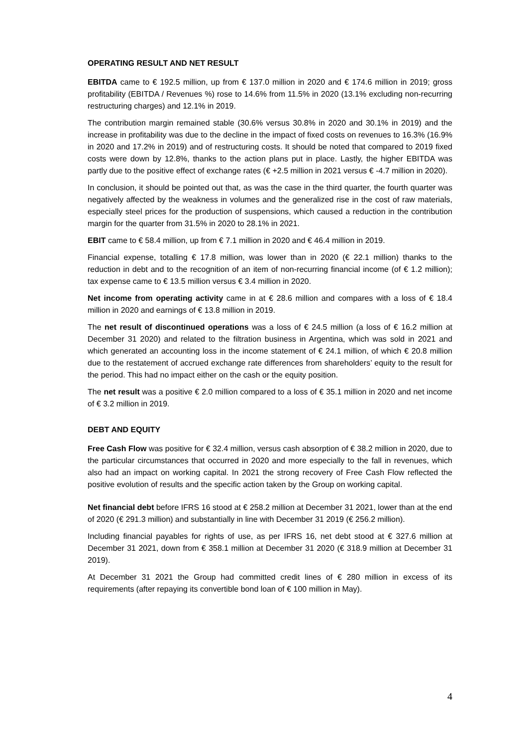OPERATING RESULT AND NET RESULT
EBITDA came to € 192.5 million, up from € 137.0 million in 2020 and € 174.6 million in 2019; gross profitability (EBITDA / Revenues %) rose to 14.6% from 11.5% in 2020 (13.1% excluding non-recurring restructuring charges) and 12.1% in 2019.
The contribution margin remained stable (30.6% versus 30.8% in 2020 and 30.1% in 2019) and the increase in profitability was due to the decline in the impact of fixed costs on revenues to 16.3% (16.9% in 2020 and 17.2% in 2019) and of restructuring costs. It should be noted that compared to 2019 fixed costs were down by 12.8%, thanks to the action plans put in place. Lastly, the higher EBITDA was partly due to the positive effect of exchange rates (€ +2.5 million in 2021 versus € -4.7 million in 2020).
In conclusion, it should be pointed out that, as was the case in the third quarter, the fourth quarter was negatively affected by the weakness in volumes and the generalized rise in the cost of raw materials, especially steel prices for the production of suspensions, which caused a reduction in the contribution margin for the quarter from 31.5% in 2020 to 28.1% in 2021.
EBIT came to € 58.4 million, up from € 7.1 million in 2020 and € 46.4 million in 2019.
Financial expense, totalling € 17.8 million, was lower than in 2020 (€ 22.1 million) thanks to the reduction in debt and to the recognition of an item of non-recurring financial income (of € 1.2 million); tax expense came to € 13.5 million versus € 3.4 million in 2020.
Net income from operating activity came in at € 28.6 million and compares with a loss of € 18.4 million in 2020 and earnings of € 13.8 million in 2019.
The net result of discontinued operations was a loss of € 24.5 million (a loss of € 16.2 million at December 31 2020) and related to the filtration business in Argentina, which was sold in 2021 and which generated an accounting loss in the income statement of € 24.1 million, of which € 20.8 million due to the restatement of accrued exchange rate differences from shareholders’ equity to the result for the period. This had no impact either on the cash or the equity position.
The net result was a positive € 2.0 million compared to a loss of € 35.1 million in 2020 and net income of € 3.2 million in 2019.
DEBT AND EQUITY
Free Cash Flow was positive for € 32.4 million, versus cash absorption of € 38.2 million in 2020, due to the particular circumstances that occurred in 2020 and more especially to the fall in revenues, which also had an impact on working capital. In 2021 the strong recovery of Free Cash Flow reflected the positive evolution of results and the specific action taken by the Group on working capital.
Net financial debt before IFRS 16 stood at € 258.2 million at December 31 2021, lower than at the end of 2020 (€ 291.3 million) and substantially in line with December 31 2019 (€ 256.2 million).
Including financial payables for rights of use, as per IFRS 16, net debt stood at € 327.6 million at December 31 2021, down from € 358.1 million at December 31 2020 (€ 318.9 million at December 31 2019).
At December 31 2021 the Group had committed credit lines of € 280 million in excess of its requirements (after repaying its convertible bond loan of € 100 million in May).
4